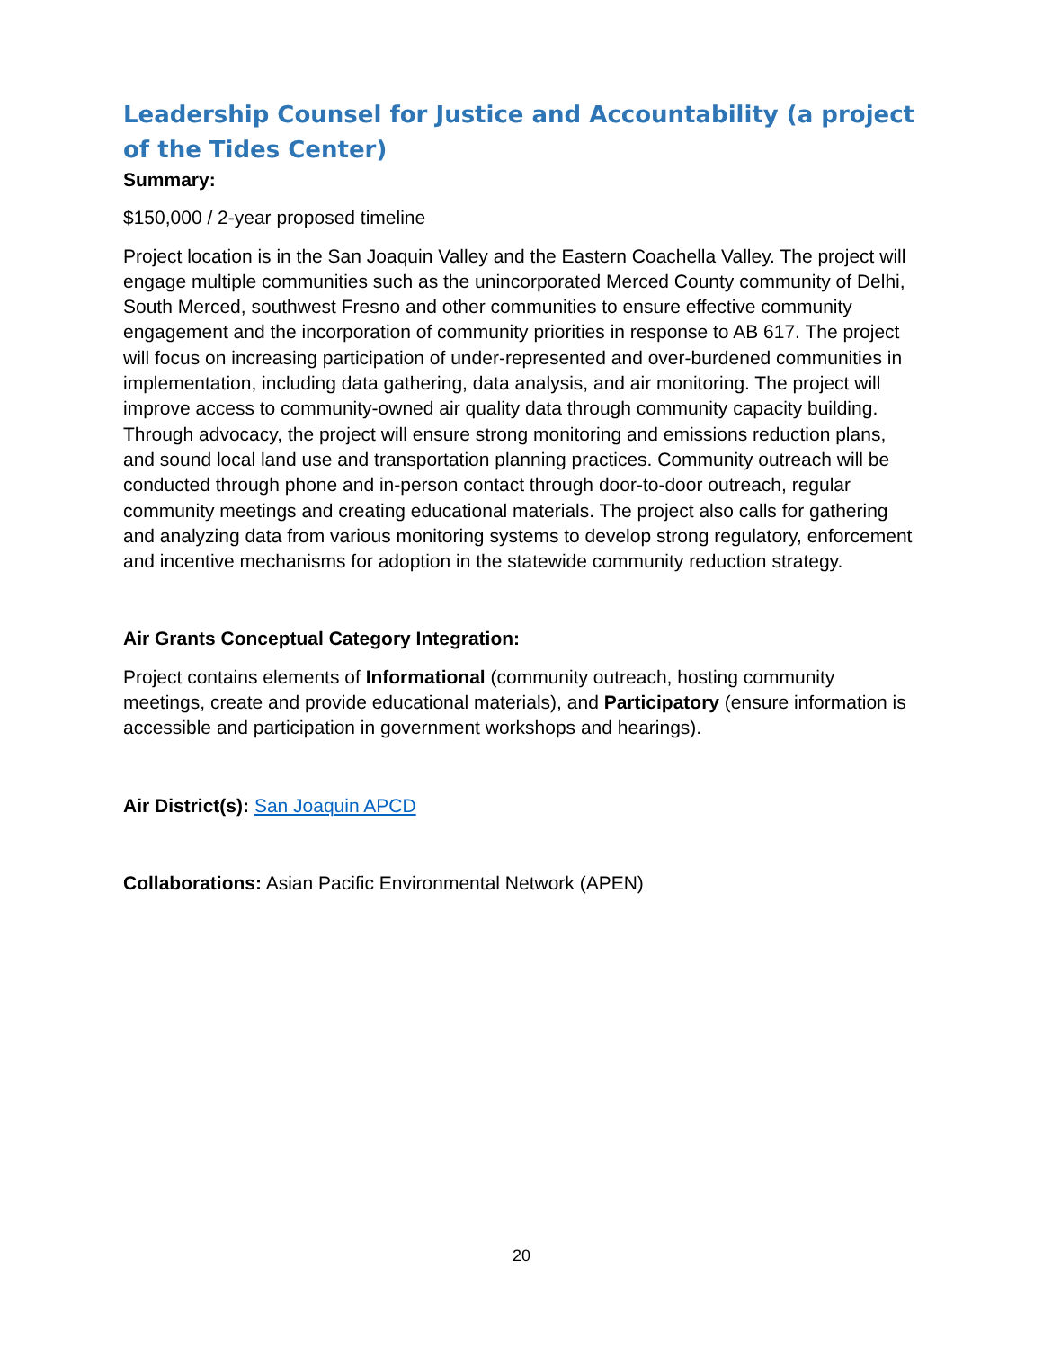Leadership Counsel for Justice and Accountability (a project of the Tides Center)
Summary:
$150,000 / 2-year proposed timeline
Project location is in the San Joaquin Valley and the Eastern Coachella Valley. The project will engage multiple communities such as the unincorporated Merced County community of Delhi, South Merced, southwest Fresno and other communities to ensure effective community engagement and the incorporation of community priorities in response to AB 617. The project will focus on increasing participation of under-represented and over-burdened communities in implementation, including data gathering, data analysis, and air monitoring. The project will improve access to community-owned air quality data through community capacity building. Through advocacy, the project will ensure strong monitoring and emissions reduction plans, and sound local land use and transportation planning practices. Community outreach will be conducted through phone and in-person contact through door-to-door outreach, regular community meetings and creating educational materials. The project also calls for gathering and analyzing data from various monitoring systems to develop strong regulatory, enforcement and incentive mechanisms for adoption in the statewide community reduction strategy.
Air Grants Conceptual Category Integration:
Project contains elements of Informational (community outreach, hosting community meetings, create and provide educational materials), and Participatory (ensure information is accessible and participation in government workshops and hearings).
Air District(s): San Joaquin APCD
Collaborations: Asian Pacific Environmental Network (APEN)
20